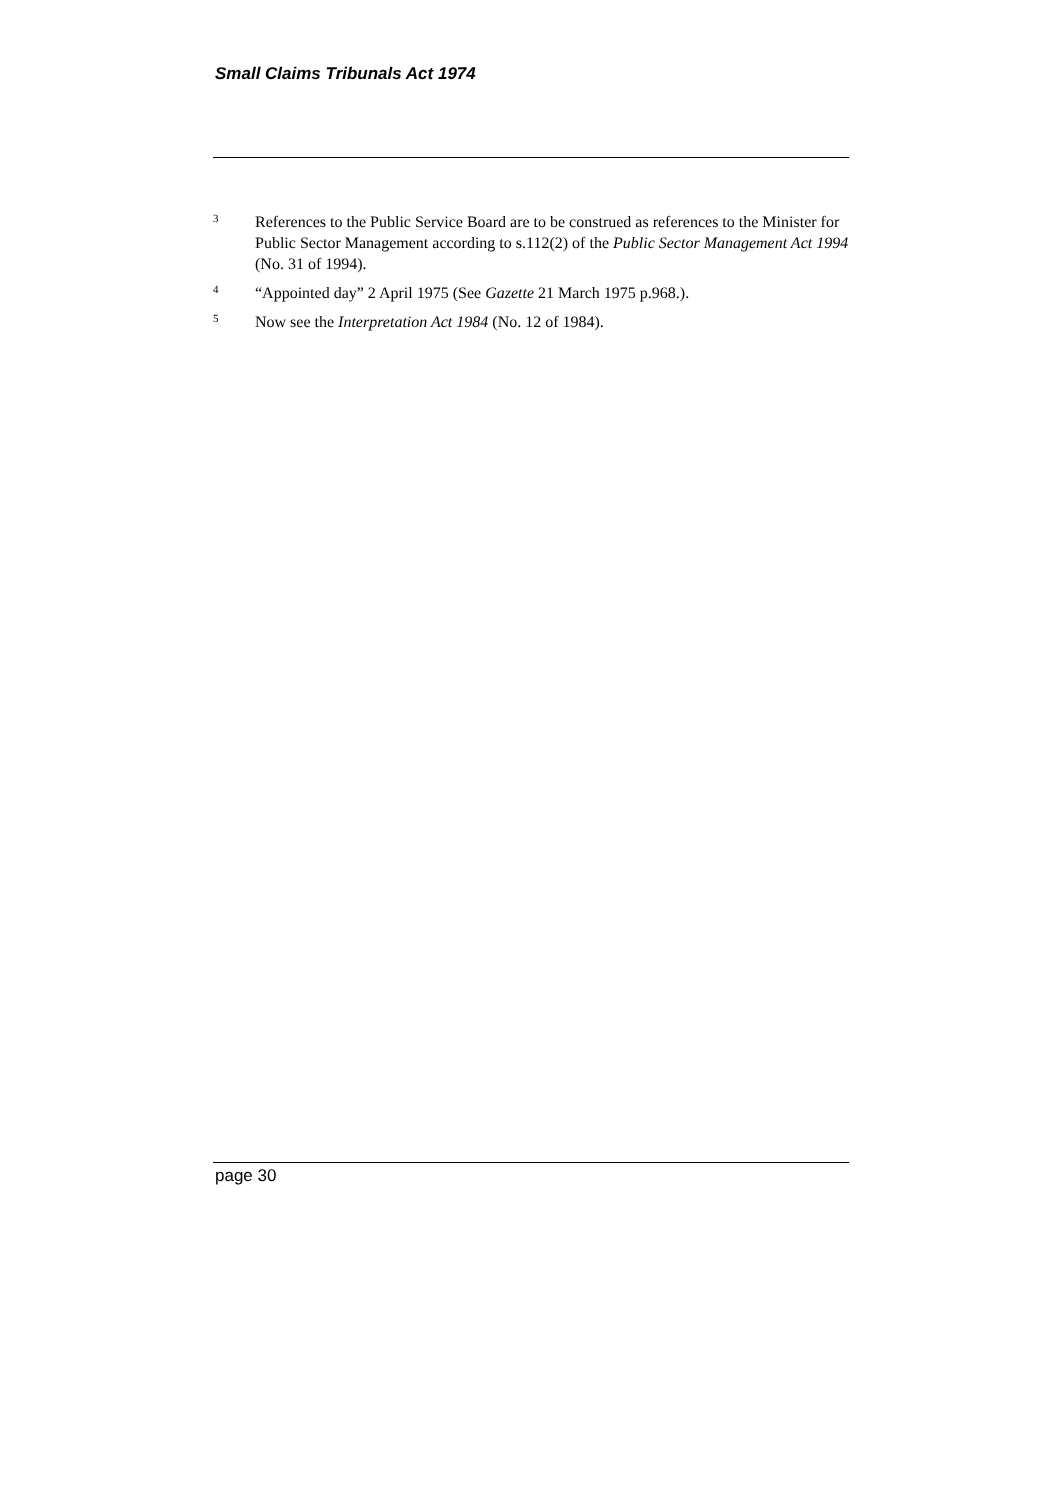Small Claims Tribunals Act 1974
3 References to the Public Service Board are to be construed as references to the Minister for Public Sector Management according to s.112(2) of the Public Sector Management Act 1994 (No. 31 of 1994).
4 “Appointed day” 2 April 1975 (See Gazette 21 March 1975 p.968.).
5 Now see the Interpretation Act 1984 (No. 12 of 1984).
page 30